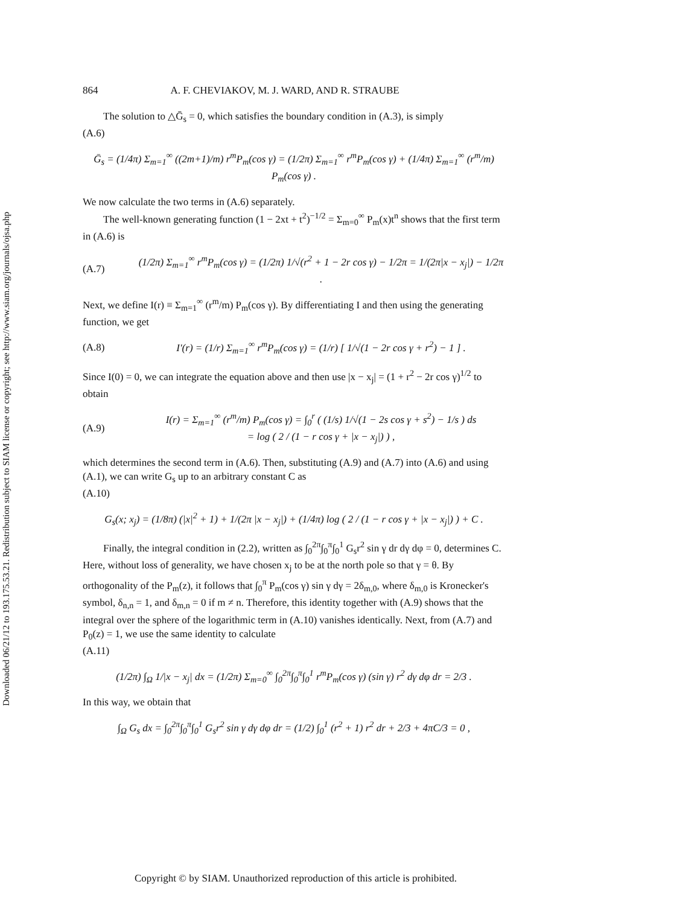Downloaded 06/21/12 to 193.175.53.21. Redistribution subject to SIAM license or copyright; see http://www.siam.org/journals/ojsa.php
864 A. F. CHEVIAKOV, M. J. WARD, AND R. STRAUBE
The solution to △Ḡ<sub>s</sub> = 0, which satisfies the boundary condition in (A.3), is simply
(A.6)
Ḡ<sub>s</sub> = (1/4π) Σ<sub>m=1</sub><sup>∞</sup> ((2m+1)/m) r<sup>m</sup>P<sub>m</sub>(cos γ) = (1/2π) Σ<sub>m=1</sub><sup>∞</sup> r<sup>m</sup>P<sub>m</sub>(cos γ) + (1/4π) Σ<sub>m=1</sub><sup>∞</sup> (r<sup>m</sup>/m) P<sub>m</sub>(cos γ) .
We now calculate the two terms in (A.6) separately.
The well-known generating function (1 − 2xt + t<sup>2</sup>)<sup>−1/2</sup> = Σ<sub>m=0</sub><sup>∞</sup> P<sub>m</sub>(x)t<sup>n</sup> shows that the first term in (A.6) is
(A.7)
(1/2π) Σ<sub>m=1</sub><sup>∞</sup> r<sup>m</sup>P<sub>m</sub>(cos γ) = (1/2π) 1/√(r<sup>2</sup> + 1 − 2r cos γ) − 1/2π = 1/(2π|x − x<sub>j</sub>|) − 1/2π .
Next, we define I(r) ≡ Σ<sub>m=1</sub><sup>∞</sup> (r<sup>m</sup>/m) P<sub>m</sub>(cos γ). By differentiating I and then using the generating function, we get
(A.8)
I′(r) = (1/r) Σ<sub>m=1</sub><sup>∞</sup> r<sup>m</sup>P<sub>m</sub>(cos γ) = (1/r) [ 1/√(1 − 2r cos γ + r<sup>2</sup>) − 1 ] .
Since I(0) = 0, we can integrate the equation above and then use |x − x<sub>j</sub>| = (1 + r<sup>2</sup> − 2r cos γ)<sup>1/2</sup> to obtain
(A.9)
I(r) = Σ<sub>m=1</sub><sup>∞</sup> (r<sup>m</sup>/m) P<sub>m</sub>(cos γ) = ∫<sub>0</sub><sup>r</sup> ( (1/s) 1/√(1 − 2s cos γ + s<sup>2</sup>) − 1/s ) ds
= log ( 2 / (1 − r cos γ + |x − x<sub>j</sub>|) ) ,
which determines the second term in (A.6). Then, substituting (A.9) and (A.7) into (A.6) and using (A.1), we can write G<sub>s</sub> up to an arbitrary constant C as
(A.10)
G<sub>s</sub>(x; x<sub>j</sub>) = (1/8π) (|x|<sup>2</sup> + 1) + 1/(2π |x − x<sub>j</sub>|) + (1/4π) log ( 2 / (1 − r cos γ + |x − x<sub>j</sub>|) ) + C .
Finally, the integral condition in (2.2), written as ∫<sub>0</sub><sup>2π</sup>∫<sub>0</sub><sup>π</sup>∫<sub>0</sub><sup>1</sup> G<sub>s</sub>r<sup>2</sup> sin γ dr dγ dφ = 0, determines C. Here, without loss of generality, we have chosen x<sub>j</sub> to be at the north pole so that γ = θ. By orthogonality of the P<sub>m</sub>(z), it follows that ∫<sub>0</sub><sup>π</sup> P<sub>m</sub>(cos γ) sin γ dγ = 2δ<sub>m,0</sub>, where δ<sub>m,0</sub> is Kronecker's symbol, δ<sub>n,n</sub> = 1, and δ<sub>m,n</sub> = 0 if m ≠ n. Therefore, this identity together with (A.9) shows that the integral over the sphere of the logarithmic term in (A.10) vanishes identically. Next, from (A.7) and P<sub>0</sub>(z) = 1, we use the same identity to calculate
(A.11)
(1/2π) ∫<sub>Ω</sub> 1/|x − x<sub>j</sub>| dx = (1/2π) Σ<sub>m=0</sub><sup>∞</sup> ∫<sub>0</sub><sup>2π</sup>∫<sub>0</sub><sup>π</sup>∫<sub>0</sub><sup>1</sup> r<sup>m</sup>P<sub>m</sub>(cos γ) (sin γ) r<sup>2</sup> dγ dφ dr = 2/3 .
In this way, we obtain that
∫<sub>Ω</sub> G<sub>s</sub> dx = ∫<sub>0</sub><sup>2π</sup>∫<sub>0</sub><sup>π</sup>∫<sub>0</sub><sup>1</sup> G<sub>s</sub>r<sup>2</sup> sin γ dγ dφ dr = (1/2) ∫<sub>0</sub><sup>1</sup> (r<sup>2</sup> + 1) r<sup>2</sup> dr + 2/3 + 4πC/3 = 0 ,
Copyright © by SIAM. Unauthorized reproduction of this article is prohibited.